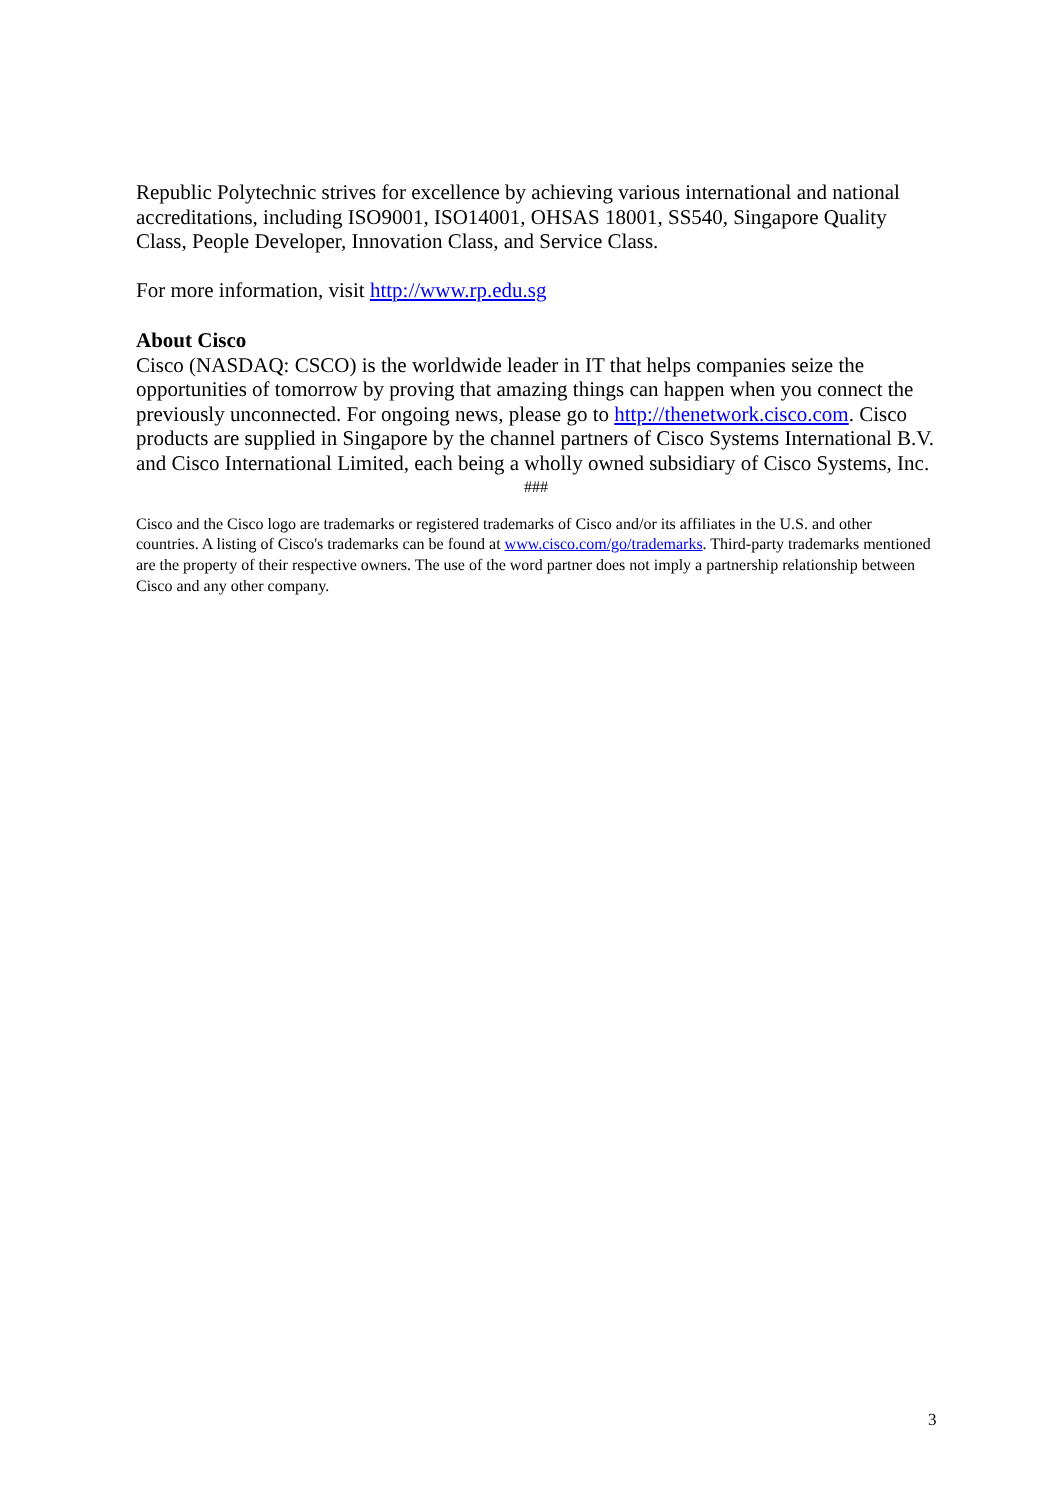Republic Polytechnic strives for excellence by achieving various international and national accreditations, including ISO9001, ISO14001, OHSAS 18001, SS540, Singapore Quality Class, People Developer, Innovation Class, and Service Class.
For more information, visit http://www.rp.edu.sg
About Cisco
Cisco (NASDAQ: CSCO) is the worldwide leader in IT that helps companies seize the opportunities of tomorrow by proving that amazing things can happen when you connect the previously unconnected. For ongoing news, please go to http://thenetwork.cisco.com. Cisco products are supplied in Singapore by the channel partners of Cisco Systems International B.V. and Cisco International Limited, each being a wholly owned subsidiary of Cisco Systems, Inc.
###
Cisco and the Cisco logo are trademarks or registered trademarks of Cisco and/or its affiliates in the U.S. and other countries. A listing of Cisco's trademarks can be found at www.cisco.com/go/trademarks. Third-party trademarks mentioned are the property of their respective owners. The use of the word partner does not imply a partnership relationship between Cisco and any other company.
3